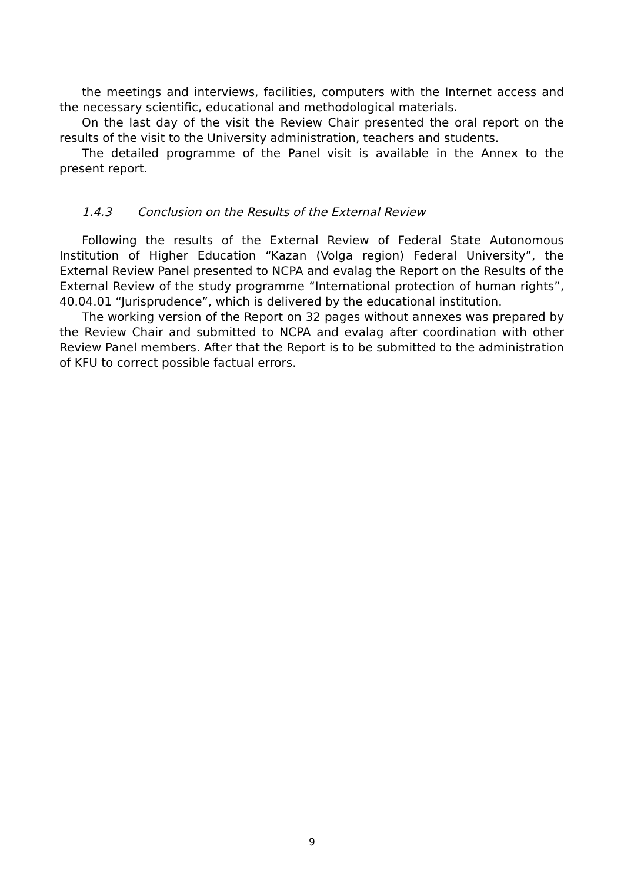the meetings and interviews, facilities, computers with the Internet access and the necessary scientific, educational and methodological materials.
On the last day of the visit the Review Chair presented the oral report on the results of the visit to the University administration, teachers and students.
The detailed programme of the Panel visit is available in the Annex to the present report.
1.4.3 Conclusion on the Results of the External Review
Following the results of the External Review of Federal State Autonomous Institution of Higher Education “Kazan (Volga region) Federal University”, the External Review Panel presented to NCPA and evalag the Report on the Results of the External Review of the study programme “International protection of human rights”, 40.04.01 “Jurisprudence”, which is delivered by the educational institution.
The working version of the Report on 32 pages without annexes was prepared by the Review Chair and submitted to NCPA and evalag after coordination with other Review Panel members. After that the Report is to be submitted to the administration of KFU to correct possible factual errors.
9